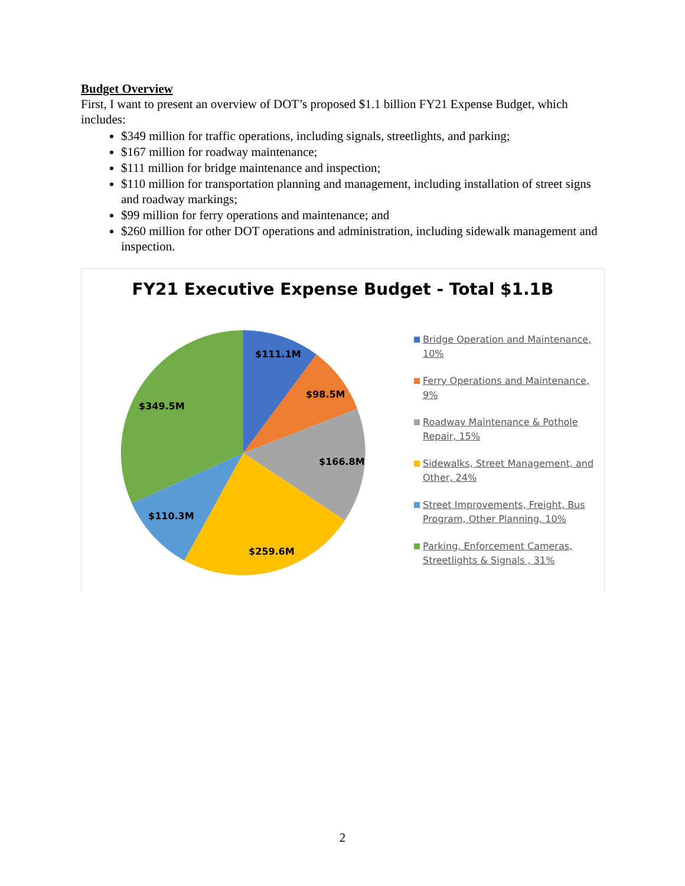Budget Overview
First, I want to present an overview of DOT’s proposed $1.1 billion FY21 Expense Budget, which includes:
$349 million for traffic operations, including signals, streetlights, and parking;
$167 million for roadway maintenance;
$111 million for bridge maintenance and inspection;
$110 million for transportation planning and management, including installation of street signs and roadway markings;
$99 million for ferry operations and maintenance; and
$260 million for other DOT operations and administration, including sidewalk management and inspection.
FY21 Executive Expense Budget - Total $1.1B
$111.1M
$98.5M
$166.8M
$259.6M
$110.3M
$349.5M
Bridge Operation and Maintenance, 10%
Ferry Operations and Maintenance, 9%
Roadway Maintenance & Pothole Repair, 15%
Sidewalks, Street Management, and Other, 24%
Street Improvements, Freight, Bus Program, Other Planning, 10%
Parking, Enforcement Cameras, Streetlights & Signals , 31%
2